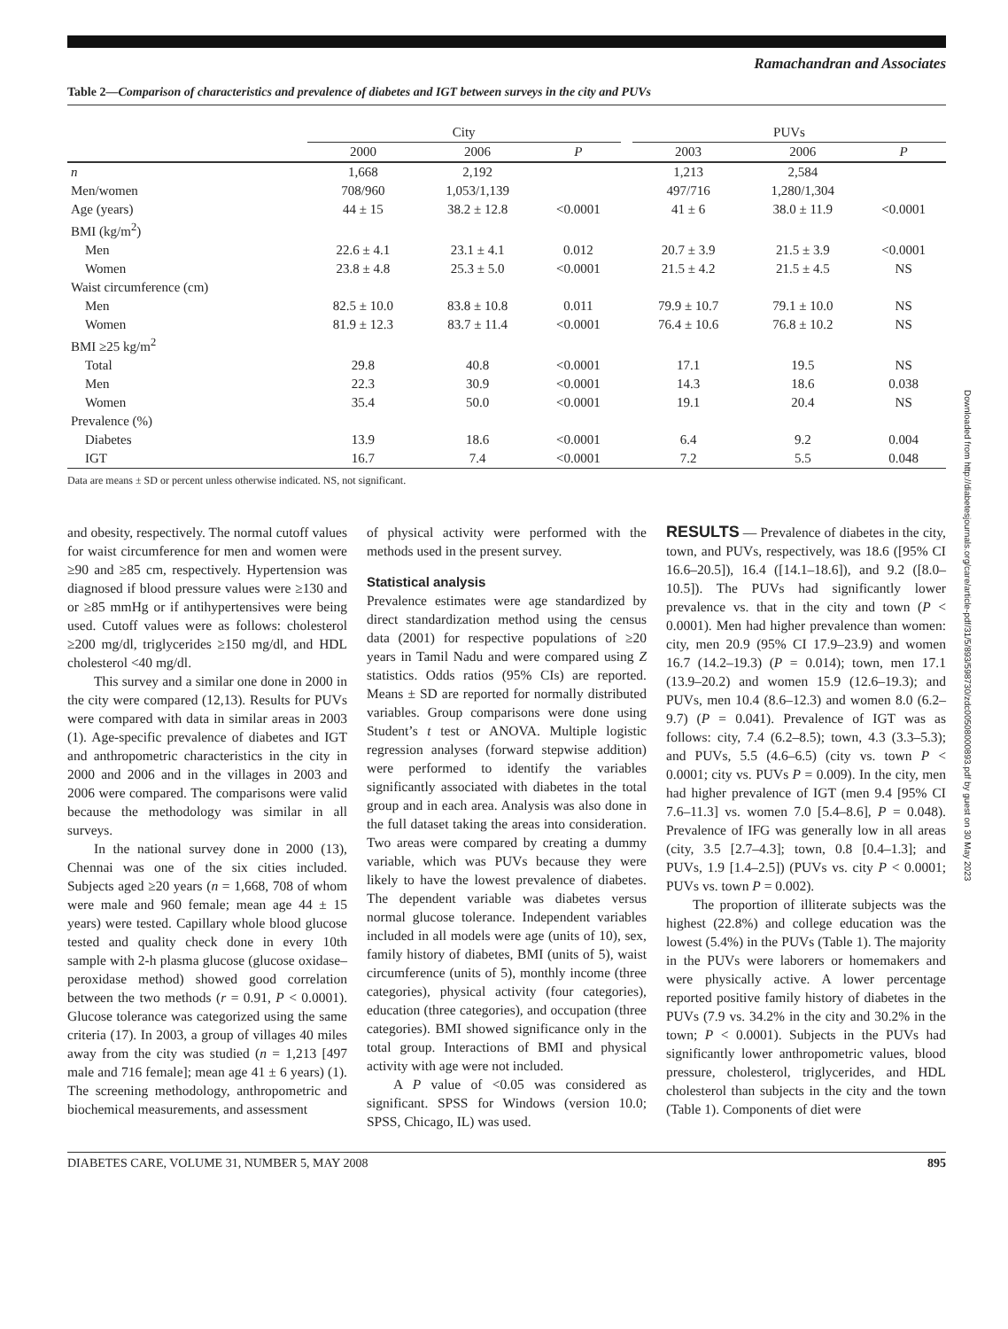Ramachandran and Associates
Table 2—Comparison of characteristics and prevalence of diabetes and IGT between surveys in the city and PUVs
| | City | | | | PUVs | | |
| --- | --- | --- | --- | --- | --- | --- | --- |
| | 2000 | 2006 | P | | 2003 | 2006 | P |
| n | 1,668 | 2,192 | | | 1,213 | 2,584 | |
| Men/women | 708/960 | 1,053/1,139 | | | 497/716 | 1,280/1,304 | |
| Age (years) | 44 ± 15 | 38.2 ± 12.8 | <0.0001 | | 41 ± 6 | 38.0 ± 11.9 | <0.0001 |
| BMI (kg/m<sup>2</sup>) | | | | | | | |
| Men | 22.6 ± 4.1 | 23.1 ± 4.1 | 0.012 | | 20.7 ± 3.9 | 21.5 ± 3.9 | <0.0001 |
| Women | 23.8 ± 4.8 | 25.3 ± 5.0 | <0.0001 | | 21.5 ± 4.2 | 21.5 ± 4.5 | NS |
| Waist circumference (cm) | | | | | | | |
| Men | 82.5 ± 10.0 | 83.8 ± 10.8 | 0.011 | | 79.9 ± 10.7 | 79.1 ± 10.0 | NS |
| Women | 81.9 ± 12.3 | 83.7 ± 11.4 | <0.0001 | | 76.4 ± 10.6 | 76.8 ± 10.2 | NS |
| BMI ≥25 kg/m<sup>2</sup> | | | | | | | |
| Total | 29.8 | 40.8 | <0.0001 | | 17.1 | 19.5 | NS |
| Men | 22.3 | 30.9 | <0.0001 | | 14.3 | 18.6 | 0.038 |
| Women | 35.4 | 50.0 | <0.0001 | | 19.1 | 20.4 | NS |
| Prevalence (%) | | | | | | | |
| Diabetes | 13.9 | 18.6 | <0.0001 | | 6.4 | 9.2 | 0.004 |
| IGT | 16.7 | 7.4 | <0.0001 | | 7.2 | 5.5 | 0.048 |
Data are means ± SD or percent unless otherwise indicated. NS, not significant.
and obesity, respectively. The normal cutoff values for waist circumference for men and women were ≥90 and ≥85 cm, respectively. Hypertension was diagnosed if blood pressure values were ≥130 and or ≥85 mmHg or if antihypertensives were being used. Cutoff values were as follows: cholesterol ≥200 mg/dl, triglycerides ≥150 mg/dl, and HDL cholesterol <40 mg/dl.
This survey and a similar one done in 2000 in the city were compared (12,13). Results for PUVs were compared with data in similar areas in 2003 (1). Age-specific prevalence of diabetes and IGT and anthropometric characteristics in the city in 2000 and 2006 and in the villages in 2003 and 2006 were compared. The comparisons were valid because the methodology was similar in all surveys.
In the national survey done in 2000 (13), Chennai was one of the six cities included. Subjects aged ≥20 years (n = 1,668, 708 of whom were male and 960 female; mean age 44 ± 15 years) were tested. Capillary whole blood glucose tested and quality check done in every 10th sample with 2-h plasma glucose (glucose oxidase–peroxidase method) showed good correlation between the two methods (r = 0.91, P < 0.0001). Glucose tolerance was categorized using the same criteria (17). In 2003, a group of villages 40 miles away from the city was studied (n = 1,213 [497 male and 716 female]; mean age 41 ± 6 years) (1). The screening methodology, anthropometric and biochemical measurements, and assessment
of physical activity were performed with the methods used in the present survey.
Statistical analysis
Prevalence estimates were age standardized by direct standardization method using the census data (2001) for respective populations of ≥20 years in Tamil Nadu and were compared using Z statistics. Odds ratios (95% CIs) are reported. Means ± SD are reported for normally distributed variables. Group comparisons were done using Student’s t test or ANOVA. Multiple logistic regression analyses (forward stepwise addition) were performed to identify the variables significantly associated with diabetes in the total group and in each area. Analysis was also done in the full dataset taking the areas into consideration. Two areas were compared by creating a dummy variable, which was PUVs because they were likely to have the lowest prevalence of diabetes. The dependent variable was diabetes versus normal glucose tolerance. Independent variables included in all models were age (units of 10), sex, family history of diabetes, BMI (units of 5), waist circumference (units of 5), monthly income (three categories), physical activity (four categories), education (three categories), and occupation (three categories). BMI showed significance only in the total group. Interactions of BMI and physical activity with age were not included.
A P value of <0.05 was considered as significant. SPSS for Windows (version 10.0; SPSS, Chicago, IL) was used.
RESULTS — Prevalence of diabetes in the city, town, and PUVs, respectively, was 18.6 ([95% CI 16.6–20.5]), 16.4 ([14.1–18.6]), and 9.2 ([8.0–10.5]). The PUVs had significantly lower prevalence vs. that in the city and town (P < 0.0001). Men had higher prevalence than women: city, men 20.9 (95% CI 17.9–23.9) and women 16.7 (14.2–19.3) (P = 0.014); town, men 17.1 (13.9–20.2) and women 15.9 (12.6–19.3); and PUVs, men 10.4 (8.6–12.3) and women 8.0 (6.2–9.7) (P = 0.041). Prevalence of IGT was as follows: city, 7.4 (6.2–8.5); town, 4.3 (3.3–5.3); and PUVs, 5.5 (4.6–6.5) (city vs. town P < 0.0001; city vs. PUVs P = 0.009). In the city, men had higher prevalence of IGT (men 9.4 [95% CI 7.6–11.3] vs. women 7.0 [5.4–8.6], P = 0.048). Prevalence of IFG was generally low in all areas (city, 3.5 [2.7–4.3]; town, 0.8 [0.4–1.3]; and PUVs, 1.9 [1.4–2.5]) (PUVs vs. city P < 0.0001; PUVs vs. town P = 0.002).
The proportion of illiterate subjects was the highest (22.8%) and college education was the lowest (5.4%) in the PUVs (Table 1). The majority in the PUVs were laborers or homemakers and were physically active. A lower percentage reported positive family history of diabetes in the PUVs (7.9 vs. 34.2% in the city and 30.2% in the town; P < 0.0001). Subjects in the PUVs had significantly lower anthropometric values, blood pressure, cholesterol, triglycerides, and HDL cholesterol than subjects in the city and the town (Table 1). Components of diet were
DIABETES CARE, VOLUME 31, NUMBER 5, MAY 2008 895
Downloaded from http://diabetesjournals.org/care/article-pdf/31/5/893/598730/zdc00508000893.pdf by guest on 30 May 2023